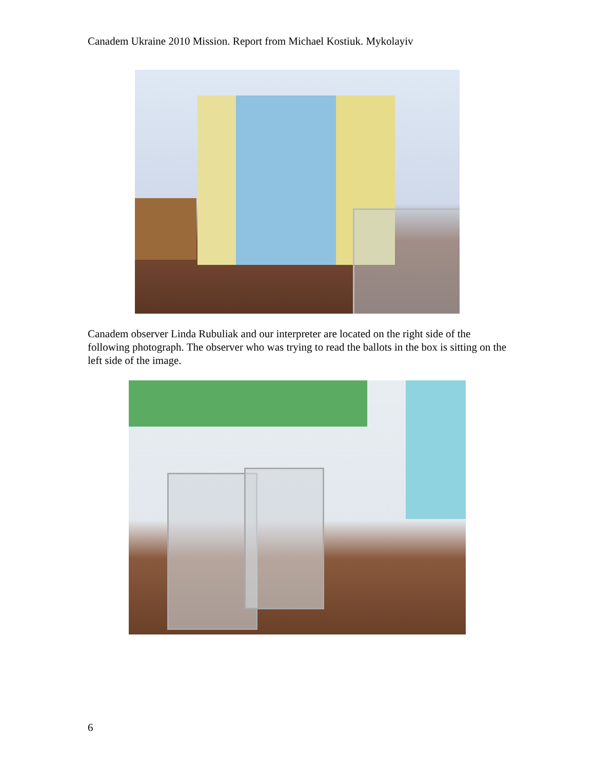Canadem Ukraine 2010 Mission. Report from Michael Kostiuk. Mykolayiv
Canadem observer Linda Rubuliak and our interpreter are located on the right side of the following photograph. The observer who was trying to read the ballots in the box is sitting on the left side of the image.
6